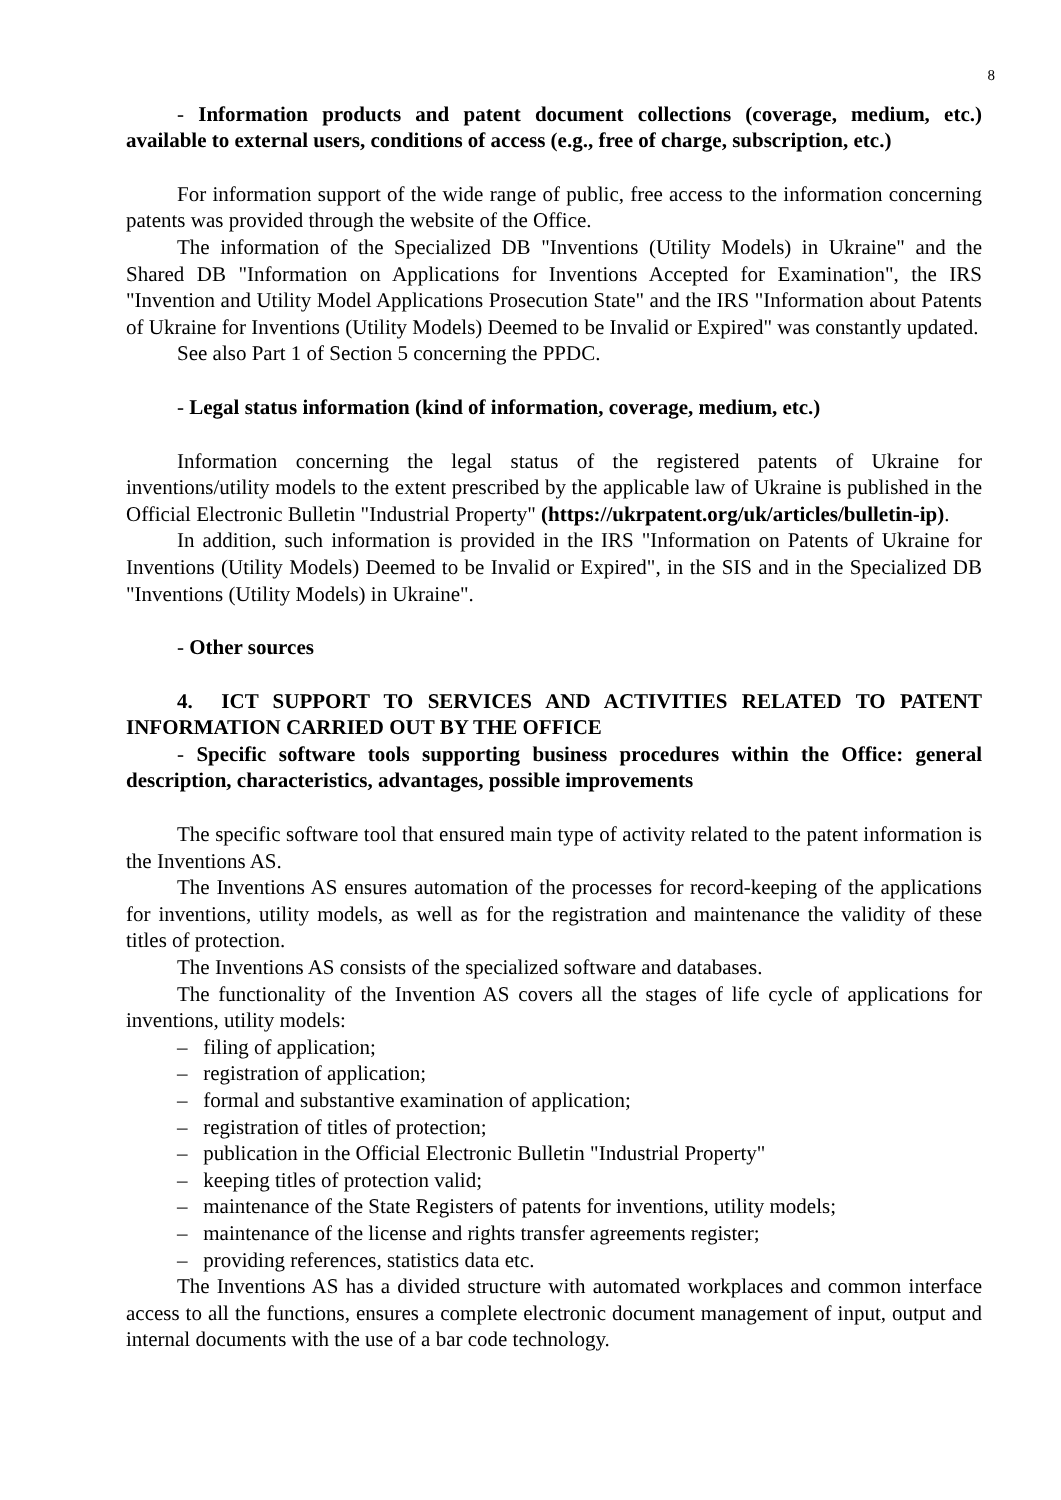8
- Information products and patent document collections (coverage, medium, etc.) available to external users, conditions of access (e.g., free of charge, subscription, etc.)
For information support of the wide range of public, free access to the information concerning patents was provided through the website of the Office.
The information of the Specialized DB "Inventions (Utility Models) in Ukraine" and the Shared DB "Information on Applications for Inventions Accepted for Examination", the IRS "Invention and Utility Model Applications Prosecution State" and the IRS "Information about Patents of Ukraine for Inventions (Utility Models) Deemed to be Invalid or Expired" was constantly updated.
See also Part 1 of Section 5 concerning the PPDC.
- Legal status information (kind of information, coverage, medium, etc.)
Information concerning the legal status of the registered patents of Ukraine for inventions/utility models to the extent prescribed by the applicable law of Ukraine is published in the Official Electronic Bulletin "Industrial Property" (https://ukrpatent.org/uk/articles/bulletin-ip).
In addition, such information is provided in the IRS "Information on Patents of Ukraine for Inventions (Utility Models) Deemed to be Invalid or Expired", in the SIS and in the Specialized DB "Inventions (Utility Models) in Ukraine".
- Other sources
4. ICT SUPPORT TO SERVICES AND ACTIVITIES RELATED TO PATENT INFORMATION CARRIED OUT BY THE OFFICE
- Specific software tools supporting business procedures within the Office: general description, characteristics, advantages, possible improvements
The specific software tool that ensured main type of activity related to the patent information is the Inventions AS.
The Inventions AS ensures automation of the processes for record-keeping of the applications for inventions, utility models, as well as for the registration and maintenance the validity of these titles of protection.
The Inventions AS consists of the specialized software and databases.
The functionality of the Invention AS covers all the stages of life cycle of applications for inventions, utility models:
– filing of application;
– registration of application;
– formal and substantive examination of application;
– registration of titles of protection;
– publication in the Official Electronic Bulletin "Industrial Property"
– keeping titles of protection valid;
– maintenance of the State Registers of patents for inventions, utility models;
– maintenance of the license and rights transfer agreements register;
– providing references, statistics data etc.
The Inventions AS has a divided structure with automated workplaces and common interface access to all the functions, ensures a complete electronic document management of input, output and internal documents with the use of a bar code technology.